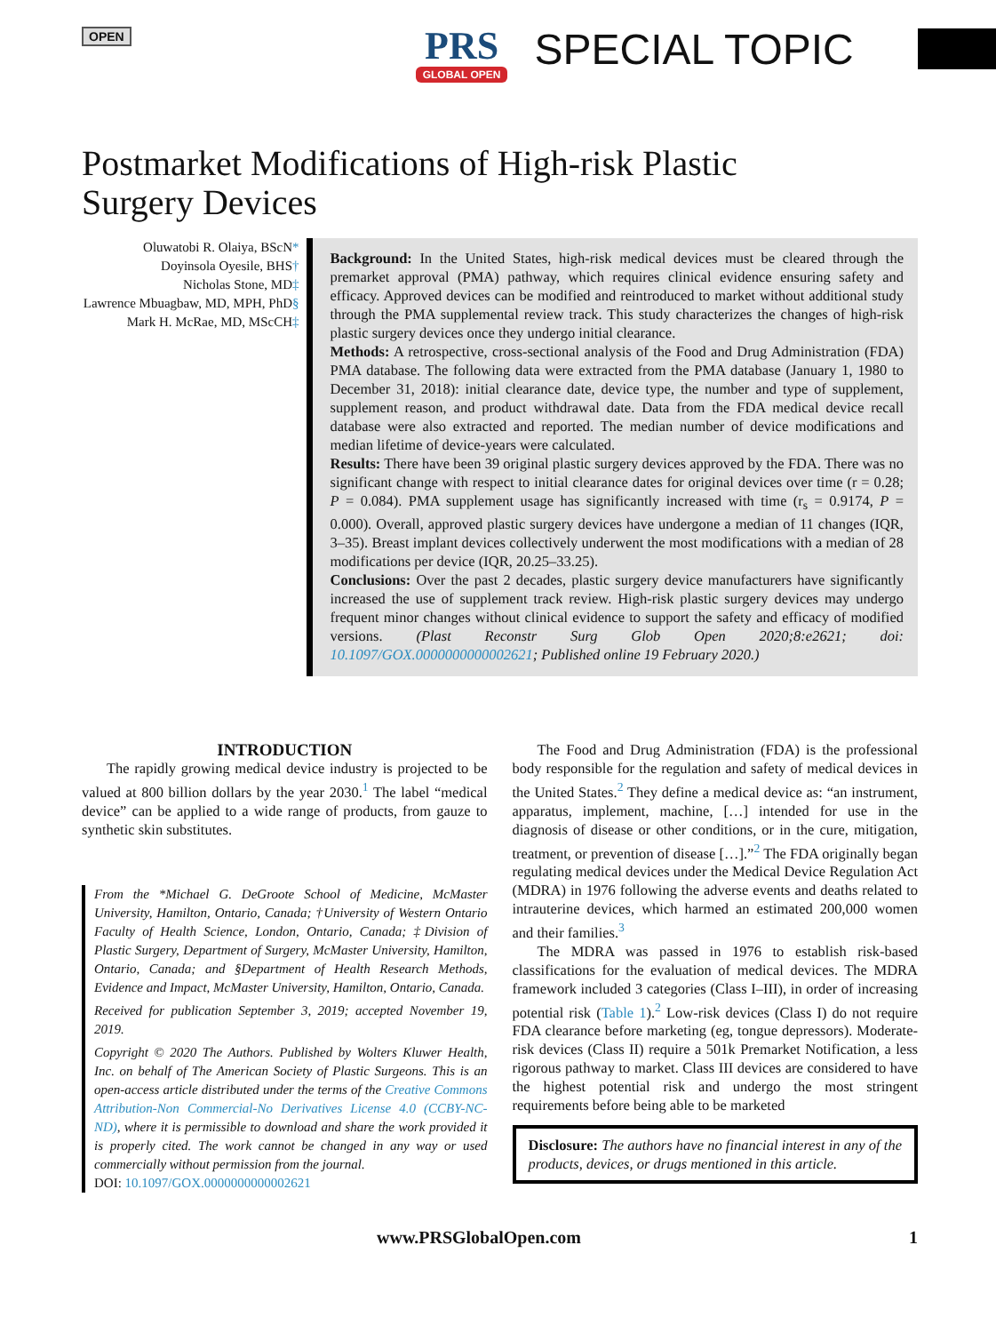OPEN
PRS
GLOBAL OPEN
SPECIAL TOPIC
Postmarket Modifications of High-risk Plastic
Surgery Devices
Oluwatobi R. Olaiya, BScN*
Doyinsola Oyesile, BHS†
Nicholas Stone, MD‡
Lawrence Mbuagbaw, MD, MPH, PhD§
Mark H. McRae, MD, MScCH‡
Background: In the United States, high-risk medical devices must be cleared through the premarket approval (PMA) pathway, which requires clinical evidence ensuring safety and efficacy. Approved devices can be modified and reintroduced to market without additional study through the PMA supplemental review track. This study characterizes the changes of high-risk plastic surgery devices once they undergo initial clearance.
Methods: A retrospective, cross-sectional analysis of the Food and Drug Administration (FDA) PMA database. The following data were extracted from the PMA database (January 1, 1980 to December 31, 2018): initial clearance date, device type, the number and type of supplement, supplement reason, and product withdrawal date. Data from the FDA medical device recall database were also extracted and reported. The median number of device modifications and median lifetime of device-years were calculated.
Results: There have been 39 original plastic surgery devices approved by the FDA. There was no significant change with respect to initial clearance dates for original devices over time (r = 0.28; P = 0.084). PMA supplement usage has significantly increased with time (r<sub>s</sub> = 0.9174, P = 0.000). Overall, approved plastic surgery devices have undergone a median of 11 changes (IQR, 3–35). Breast implant devices collectively underwent the most modifications with a median of 28 modifications per device (IQR, 20.25–33.25).
Conclusions: Over the past 2 decades, plastic surgery device manufacturers have significantly increased the use of supplement track review. High-risk plastic surgery devices may undergo frequent minor changes without clinical evidence to support the safety and efficacy of modified versions. (Plast Reconstr Surg Glob Open 2020;8:e2621; doi: 10.1097/GOX.0000000000002621; Published online 19 February 2020.)
INTRODUCTION
The rapidly growing medical device industry is projected to be valued at 800 billion dollars by the year 2030.<sup>1</sup> The label “medical device” can be applied to a wide range of products, from gauze to synthetic skin substitutes.
From the *Michael G. DeGroote School of Medicine, McMaster University, Hamilton, Ontario, Canada; †University of Western Ontario Faculty of Health Science, London, Ontario, Canada; ‡Division of Plastic Surgery, Department of Surgery, McMaster University, Hamilton, Ontario, Canada; and §Department of Health Research Methods, Evidence and Impact, McMaster University, Hamilton, Ontario, Canada.
Received for publication September 3, 2019; accepted November 19, 2019.
Copyright © 2020 The Authors. Published by Wolters Kluwer Health, Inc. on behalf of The American Society of Plastic Surgeons. This is an open-access article distributed under the terms of the Creative Commons Attribution-Non Commercial-No Derivatives License 4.0 (CCBY-NC-ND), where it is permissible to download and share the work provided it is properly cited. The work cannot be changed in any way or used commercially without permission from the journal.
DOI: 10.1097/GOX.0000000000002621
The Food and Drug Administration (FDA) is the professional body responsible for the regulation and safety of medical devices in the United States.<sup>2</sup> They define a medical device as: “an instrument, apparatus, implement, machine, […] intended for use in the diagnosis of disease or other conditions, or in the cure, mitigation, treatment, or prevention of disease […].”<sup>2</sup> The FDA originally began regulating medical devices under the Medical Device Regulation Act (MDRA) in 1976 following the adverse events and deaths related to intrauterine devices, which harmed an estimated 200,000 women and their families.<sup>3</sup>
The MDRA was passed in 1976 to establish risk-based classifications for the evaluation of medical devices. The MDRA framework included 3 categories (Class I–III), in order of increasing potential risk (Table 1).<sup>2</sup> Low-risk devices (Class I) do not require FDA clearance before marketing (eg, tongue depressors). Moderate-risk devices (Class II) require a 501k Premarket Notification, a less rigorous pathway to market. Class III devices are considered to have the highest potential risk and undergo the most stringent requirements before being able to be marketed
Disclosure: The authors have no financial interest in any of the products, devices, or drugs mentioned in this article.
www.PRSGlobalOpen.com 1